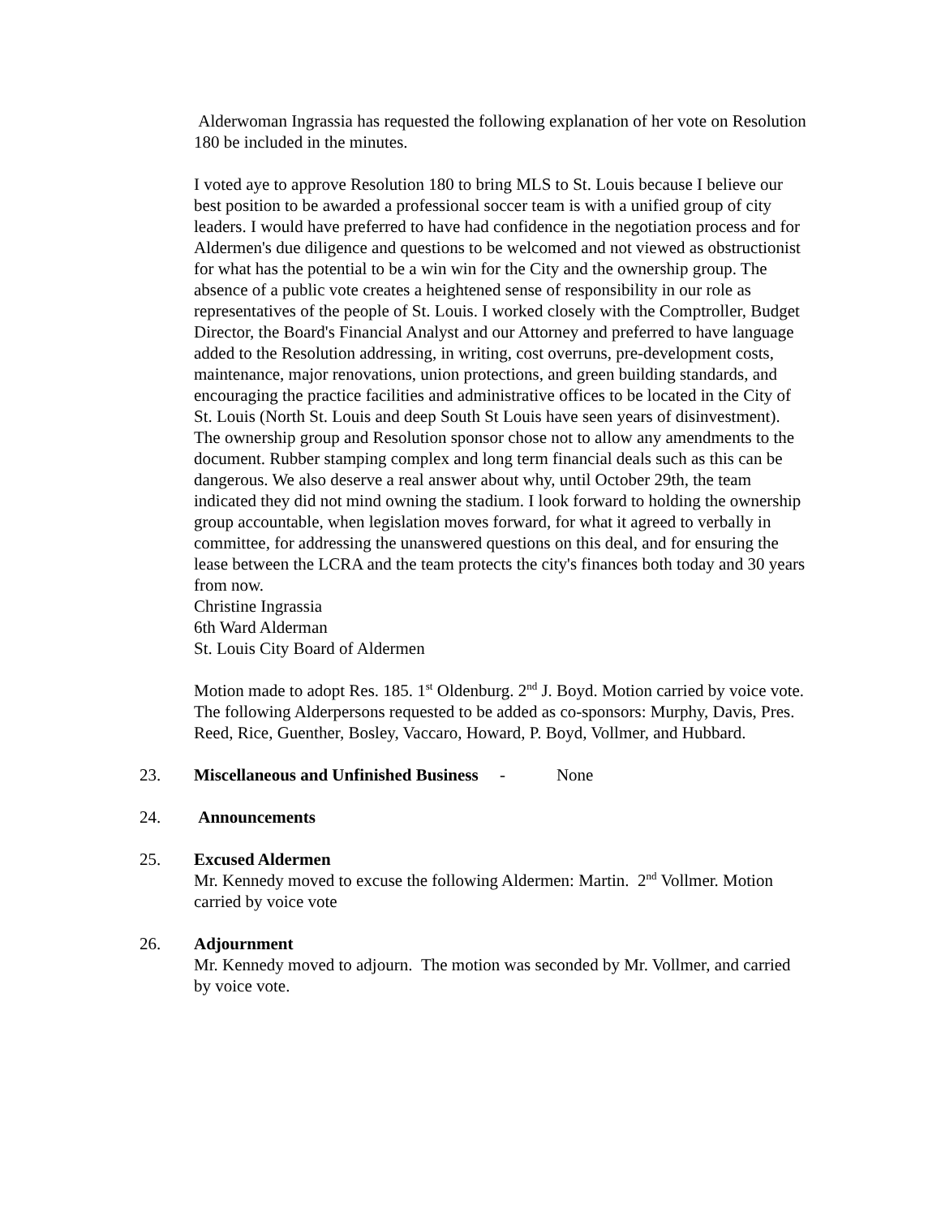Alderwoman Ingrassia has requested the following explanation of her vote on Resolution 180 be included in the minutes.
I voted aye to approve Resolution 180 to bring MLS to St. Louis because I believe our best position to be awarded a professional soccer team is with a unified group of city leaders. I would have preferred to have had confidence in the negotiation process and for Aldermen's due diligence and questions to be welcomed and not viewed as obstructionist for what has the potential to be a win win for the City and the ownership group. The absence of a public vote creates a heightened sense of responsibility in our role as representatives of the people of St. Louis. I worked closely with the Comptroller, Budget Director, the Board's Financial Analyst and our Attorney and preferred to have language added to the Resolution addressing, in writing, cost overruns, pre-development costs, maintenance, major renovations, union protections, and green building standards, and encouraging the practice facilities and administrative offices to be located in the City of St. Louis (North St. Louis and deep South St Louis have seen years of disinvestment). The ownership group and Resolution sponsor chose not to allow any amendments to the document. Rubber stamping complex and long term financial deals such as this can be dangerous. We also deserve a real answer about why, until October 29th, the team indicated they did not mind owning the stadium. I look forward to holding the ownership group accountable, when legislation moves forward, for what it agreed to verbally in committee, for addressing the unanswered questions on this deal, and for ensuring the lease between the LCRA and the team protects the city's finances both today and 30 years from now.
Christine Ingrassia
6th Ward Alderman
St. Louis City Board of Aldermen
Motion made to adopt Res. 185. 1<sup>st</sup> Oldenburg. 2<sup>nd</sup> J. Boyd. Motion carried by voice vote. The following Alderpersons requested to be added as co-sponsors: Murphy, Davis, Pres. Reed, Rice, Guenther, Bosley, Vaccaro, Howard, P. Boyd, Vollmer, and Hubbard.
23. Miscellaneous and Unfinished Business - None
24. Announcements
25. Excused Aldermen
Mr. Kennedy moved to excuse the following Aldermen: Martin. 2<sup>nd</sup> Vollmer. Motion carried by voice vote
26. Adjournment
Mr. Kennedy moved to adjourn. The motion was seconded by Mr. Vollmer, and carried by voice vote.